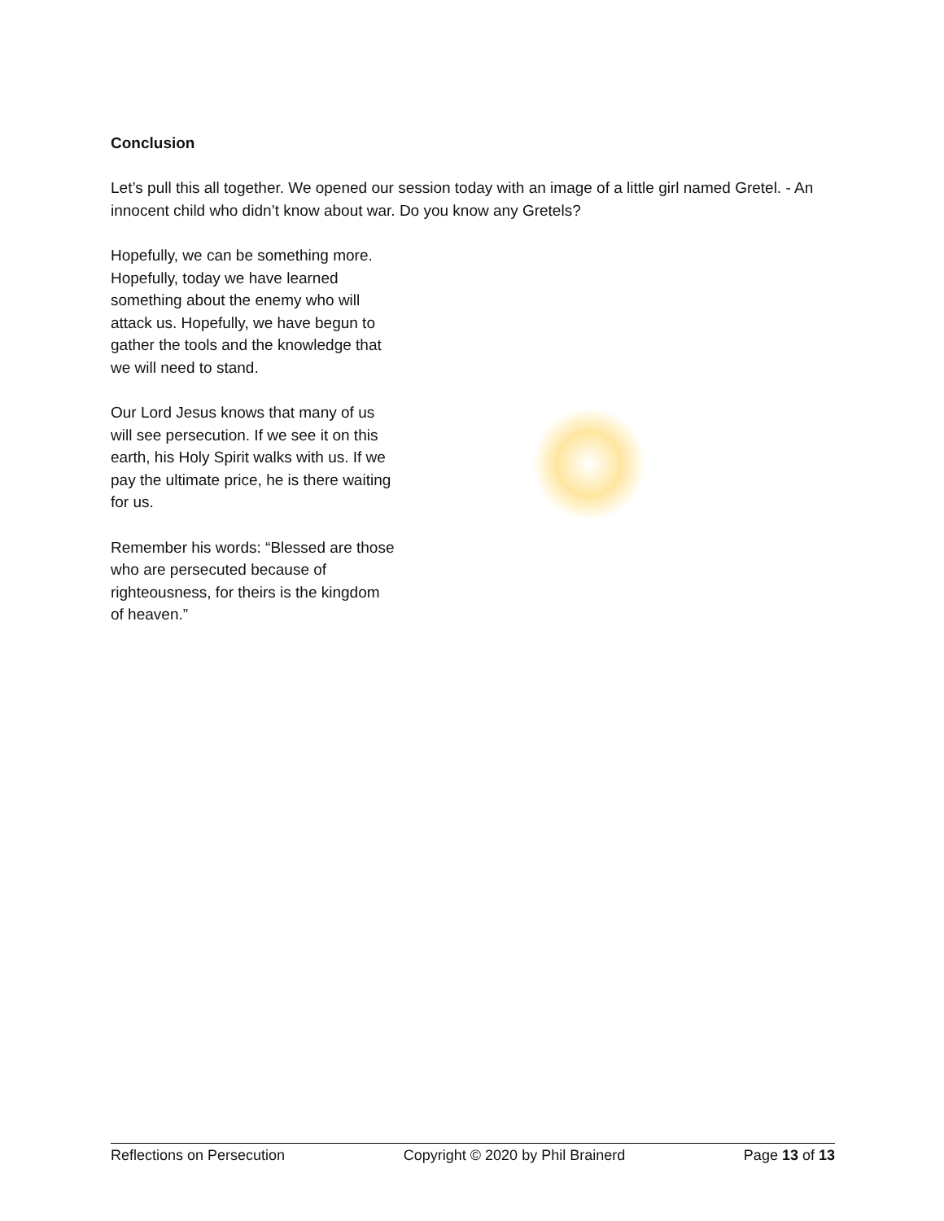Conclusion
Let’s pull this all together. We opened our session today with an image of a little girl named Gretel. - An innocent child who didn’t know about war. Do you know any Gretels?
Hopefully, we can be something more. Hopefully, today we have learned something about the enemy who will attack us. Hopefully, we have begun to gather the tools and the knowledge that we will need to stand.
Our Lord Jesus knows that many of us will see persecution. If we see it on this earth, his Holy Spirit walks with us. If we pay the ultimate price, he is there waiting for us.
Remember his words: “Blessed are those who are persecuted because of righteousness, for theirs is the kingdom of heaven.”
Reflections on Persecution Copyright © 2020 by Phil Brainerd Page 13 of 13